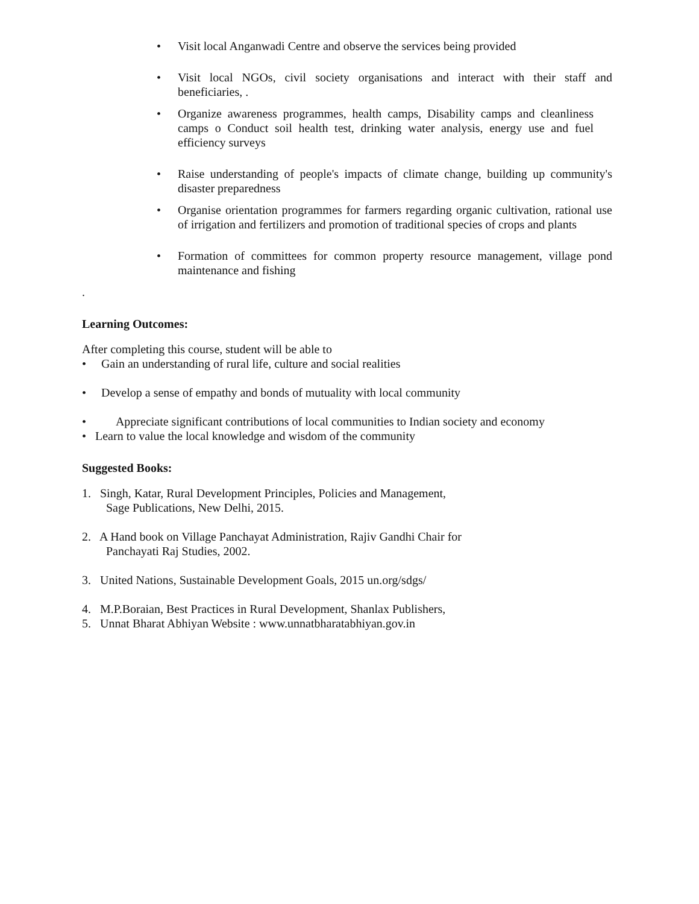• Visit local Anganwadi Centre and observe the services being provided
• Visit local NGOs, civil society organisations and interact with their staff and beneficiaries, .
• Organize awareness programmes, health camps, Disability camps and cleanliness camps o Conduct soil health test, drinking water analysis, energy use and fuel efficiency surveys
• Raise understanding of people's impacts of climate change, building up community's disaster preparedness
• Organise orientation programmes for farmers regarding organic cultivation, rational use of irrigation and fertilizers and promotion of traditional species of crops and plants
• Formation of committees for common property resource management, village pond maintenance and fishing
.
Learning Outcomes:
After completing this course, student will be able to
• Gain an understanding of rural life, culture and social realities
• Develop a sense of empathy and bonds of mutuality with local community
• Appreciate significant contributions of local communities to Indian society and economy
• Learn to value the local knowledge and wisdom of the community
Suggested Books:
1. Singh, Katar, Rural Development Principles, Policies and Management,
Sage Publications, New Delhi, 2015.
2. A Hand book on Village Panchayat Administration, Rajiv Gandhi Chair for
Panchayati Raj Studies, 2002.
3. United Nations, Sustainable Development Goals, 2015 un.org/sdgs/
4. M.P.Boraian, Best Practices in Rural Development, Shanlax Publishers,
5. Unnat Bharat Abhiyan Website : www.unnatbharatabhiyan.gov.in